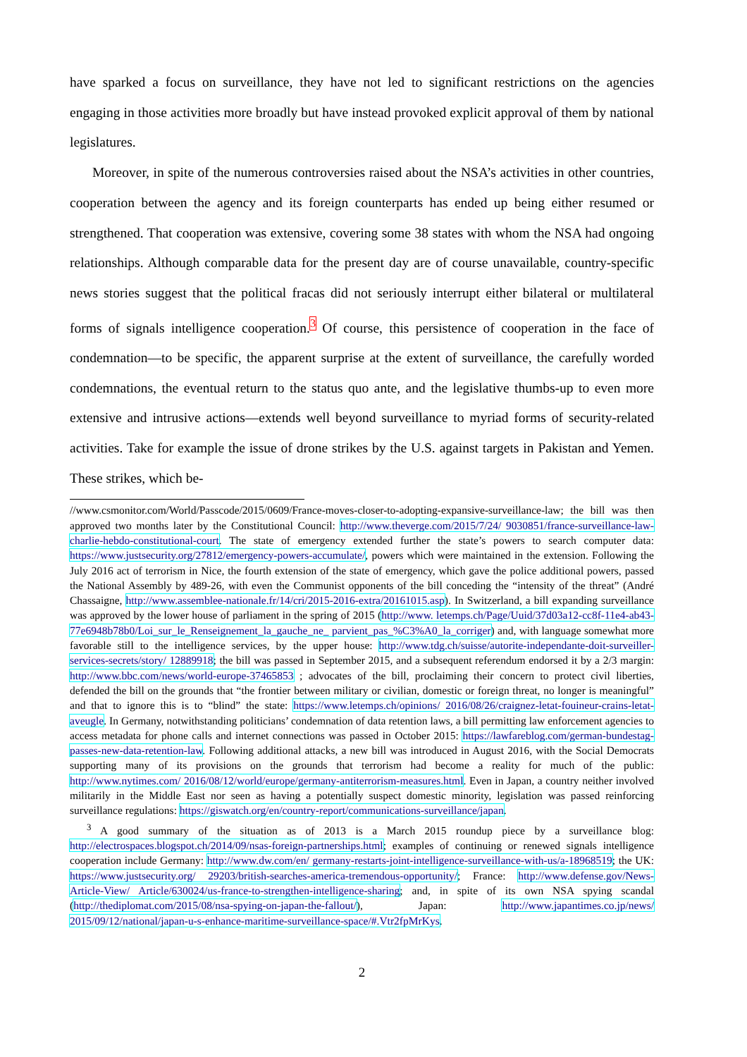have sparked a focus on surveillance, they have not led to significant restrictions on the agencies engaging in those activities more broadly but have instead provoked explicit approval of them by national legislatures.
Moreover, in spite of the numerous controversies raised about the NSA’s activities in other countries, cooperation between the agency and its foreign counterparts has ended up being either resumed or strengthened. That cooperation was extensive, covering some 38 states with whom the NSA had ongoing relationships. Although comparable data for the present day are of course unavailable, country-specific news stories suggest that the political fracas did not seriously interrupt either bilateral or multilateral forms of signals intelligence cooperation.<sup>3</sup> Of course, this persistence of cooperation in the face of condemnation—to be specific, the apparent surprise at the extent of surveillance, the carefully worded condemnations, the eventual return to the status quo ante, and the legislative thumbs-up to even more extensive and intrusive actions—extends well beyond surveillance to myriad forms of security-related activities. Take for example the issue of drone strikes by the U.S. against targets in Pakistan and Yemen. These strikes, which be-
//www.csmonitor.com/World/Passcode/2015/0609/France-moves-closer-to-adopting-expansive-surveillance-law; the bill was then approved two months later by the Constitutional Council: http://www.theverge.com/2015/7/24/ 9030851/france-surveillance-law-charlie-hebdo-constitutional-court. The state of emergency extended further the state’s powers to search computer data: https://www.justsecurity.org/27812/emergency-powers-accumulate/, powers which were maintained in the extension. Following the July 2016 act of terrorism in Nice, the fourth extension of the state of emergency, which gave the police additional powers, passed the National Assembly by 489-26, with even the Communist opponents of the bill conceding the “intensity of the threat” (André Chassaigne, http://www.assemblee-nationale.fr/14/cri/2015-2016-extra/20161015.asp). In Switzerland, a bill expanding surveillance was approved by the lower house of parliament in the spring of 2015 (http://www. letemps.ch/Page/Uuid/37d03a12-cc8f-11e4-ab43-77e6948b78b0/Loi_sur_le_Renseignement_la_gauche_ne_ parvient_pas_%C3%A0_la_corriger) and, with language somewhat more favorable still to the intelligence services, by the upper house: http://www.tdg.ch/suisse/autorite-independante-doit-surveiller-services-secrets/story/ 12889918; the bill was passed in September 2015, and a subsequent referendum endorsed it by a 2/3 margin: http://www.bbc.com/news/world-europe-37465853 ; advocates of the bill, proclaiming their concern to protect civil liberties, defended the bill on the grounds that “the frontier between military or civilian, domestic or foreign threat, no longer is meaningful” and that to ignore this is to “blind” the state: https://www.letemps.ch/opinions/ 2016/08/26/craignez-letat-fouineur-crains-letat-aveugle. In Germany, notwithstanding politicians’ condemnation of data retention laws, a bill permitting law enforcement agencies to access metadata for phone calls and internet connections was passed in October 2015: https://lawfareblog.com/german-bundestag-passes-new-data-retention-law. Following additional attacks, a new bill was introduced in August 2016, with the Social Democrats supporting many of its provisions on the grounds that terrorism had become a reality for much of the public: http://www.nytimes.com/ 2016/08/12/world/europe/germany-antiterrorism-measures.html. Even in Japan, a country neither involved militarily in the Middle East nor seen as having a potentially suspect domestic minority, legislation was passed reinforcing surveillance regulations: https://giswatch.org/en/country-report/communications-surveillance/japan.
<sup>3</sup> A good summary of the situation as of 2013 is a March 2015 roundup piece by a surveillance blog: http://electrospaces.blogspot.ch/2014/09/nsas-foreign-partnerships.html; examples of continuing or renewed signals intelligence cooperation include Germany: http://www.dw.com/en/ germany-restarts-joint-intelligence-surveillance-with-us/a-18968519; the UK: https://www.justsecurity.org/ 29203/british-searches-america-tremendous-opportunity/; France: http://www.defense.gov/News-Article-View/ Article/630024/us-france-to-strengthen-intelligence-sharing; and, in spite of its own NSA spying scandal (http://thediplomat.com/2015/08/nsa-spying-on-japan-the-fallout/), Japan: http://www.japantimes.co.jp/news/ 2015/09/12/national/japan-u-s-enhance-maritime-surveillance-space/#.Vtr2fpMrKys.
2